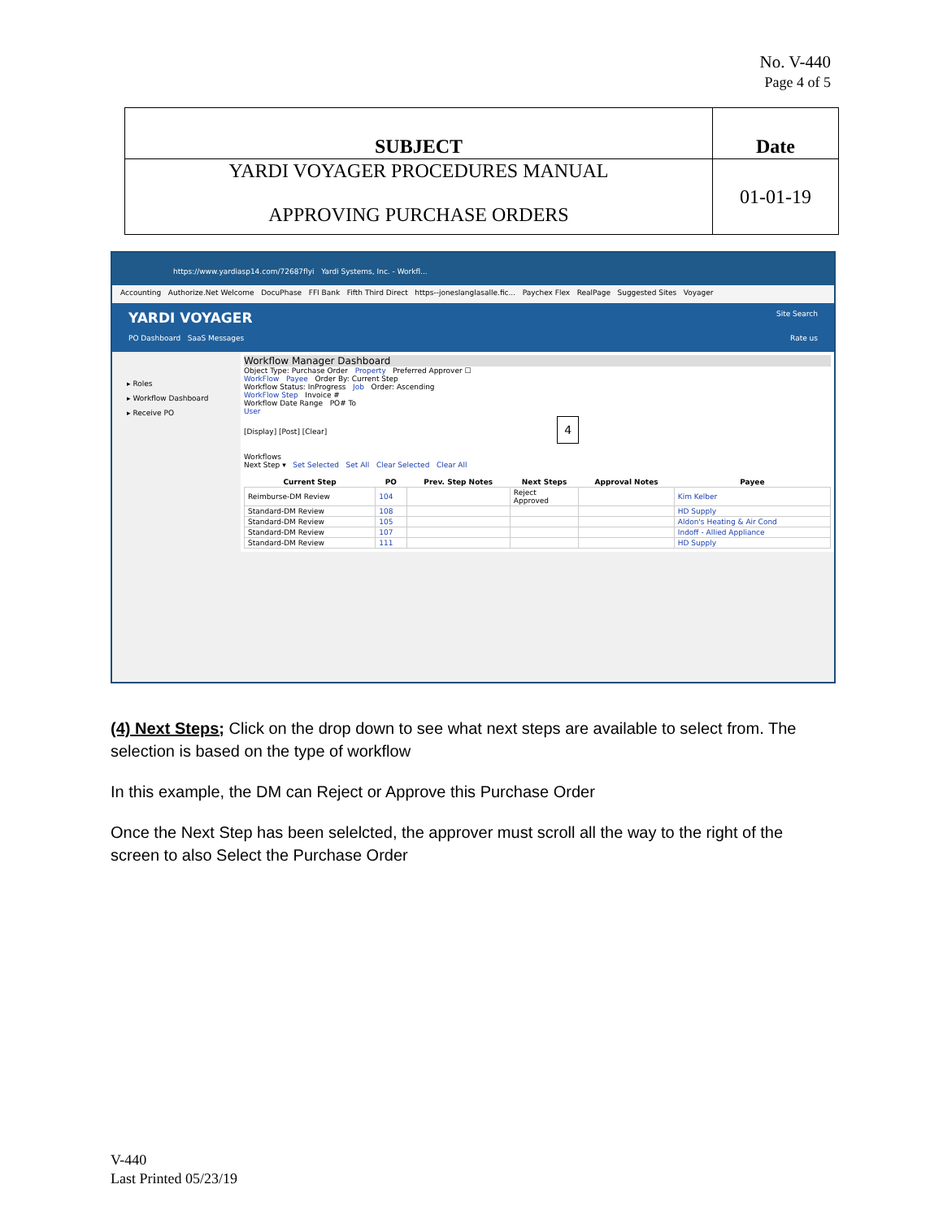No. V-440
Page 4 of 5
| SUBJECT | Date |
| YARDI VOYAGER PROCEDURES MANUAL APPROVING PURCHASE ORDERS | 01-01-19 |
https://www.yardiasp14.com/72687flyi Yardi Systems, Inc. - Workfl...
Accounting Authorize.Net Welcome DocuPhase FFI Bank Fifth Third Direct https--joneslanglasalle.fic... Paychex Flex RealPage Suggested Sites Voyager
YARDI VOYAGER Site Search
PO Dashboard SaaS Messages Rate us
▸ Roles
▸ Workflow Dashboard
▸ Receive PO
Workflow Manager Dashboard
Object Type: Purchase Order Property Preferred Approver ☐
WorkFlow Payee Order By: Current Step
Workflow Status: InProgress Job Order: Ascending
WorkFlow Step Invoice #
Workflow Date Range PO# To
User
[Display] [Post] [Clear] 4
Workflows
Next Step ▾ Set Selected Set All Clear Selected Clear All
| Current Step | PO | Prev. Step Notes | Next Steps | Approval Notes | Payee |
| --- | --- | --- | --- | --- | --- |
| Reimburse-DM Review | 104 | | Reject Approved | | Kim Kelber |
| Standard-DM Review | 108 | | | | HD Supply |
| Standard-DM Review | 105 | | | | Aldon's Heating & Air Cond |
| Standard-DM Review | 107 | | | | Indoff - Allied Appliance |
| Standard-DM Review | 111 | | | | HD Supply |
(4) Next Steps; Click on the drop down to see what next steps are available to select from. The selection is based on the type of workflow
In this example, the DM can Reject or Approve this Purchase Order
Once the Next Step has been selelcted, the approver must scroll all the way to the right of the screen to also Select the Purchase Order
V-440
Last Printed 05/23/19